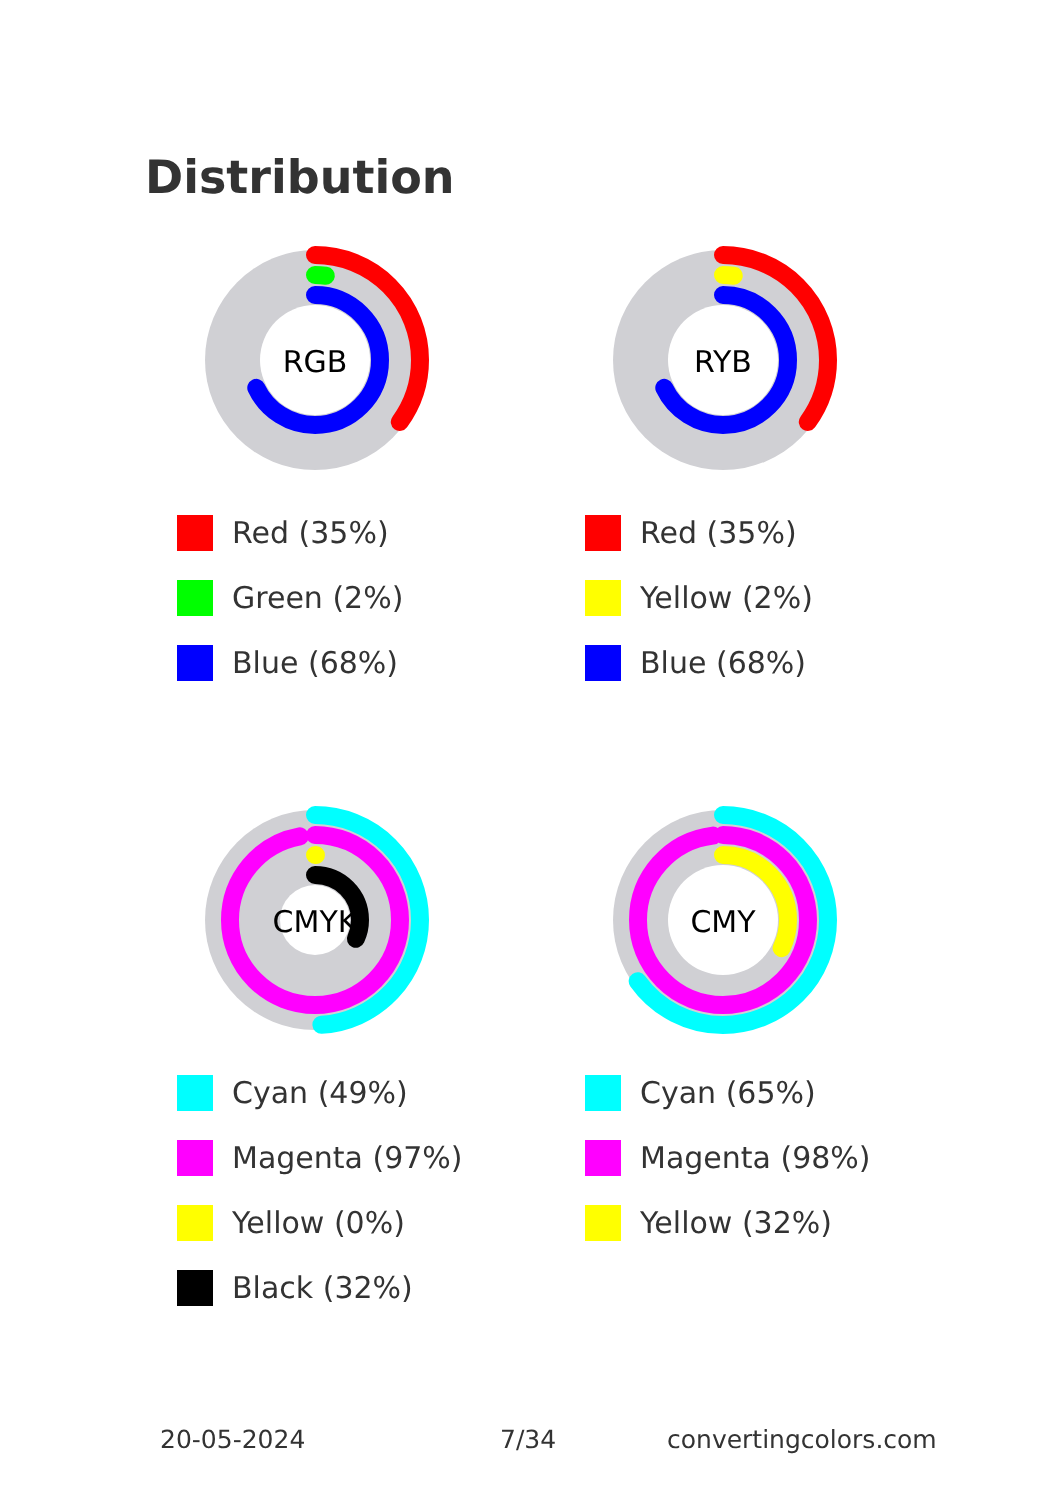Distribution
RGB
Red (35%)
Green (2%)
Blue (68%)
RYB
Red (35%)
Yellow (2%)
Blue (68%)
CMYK
Cyan (49%)
Magenta (97%)
Yellow (0%)
Black (32%)
CMY
Cyan (65%)
Magenta (98%)
Yellow (32%)
20-05-2024 7/34 convertingcolors.com